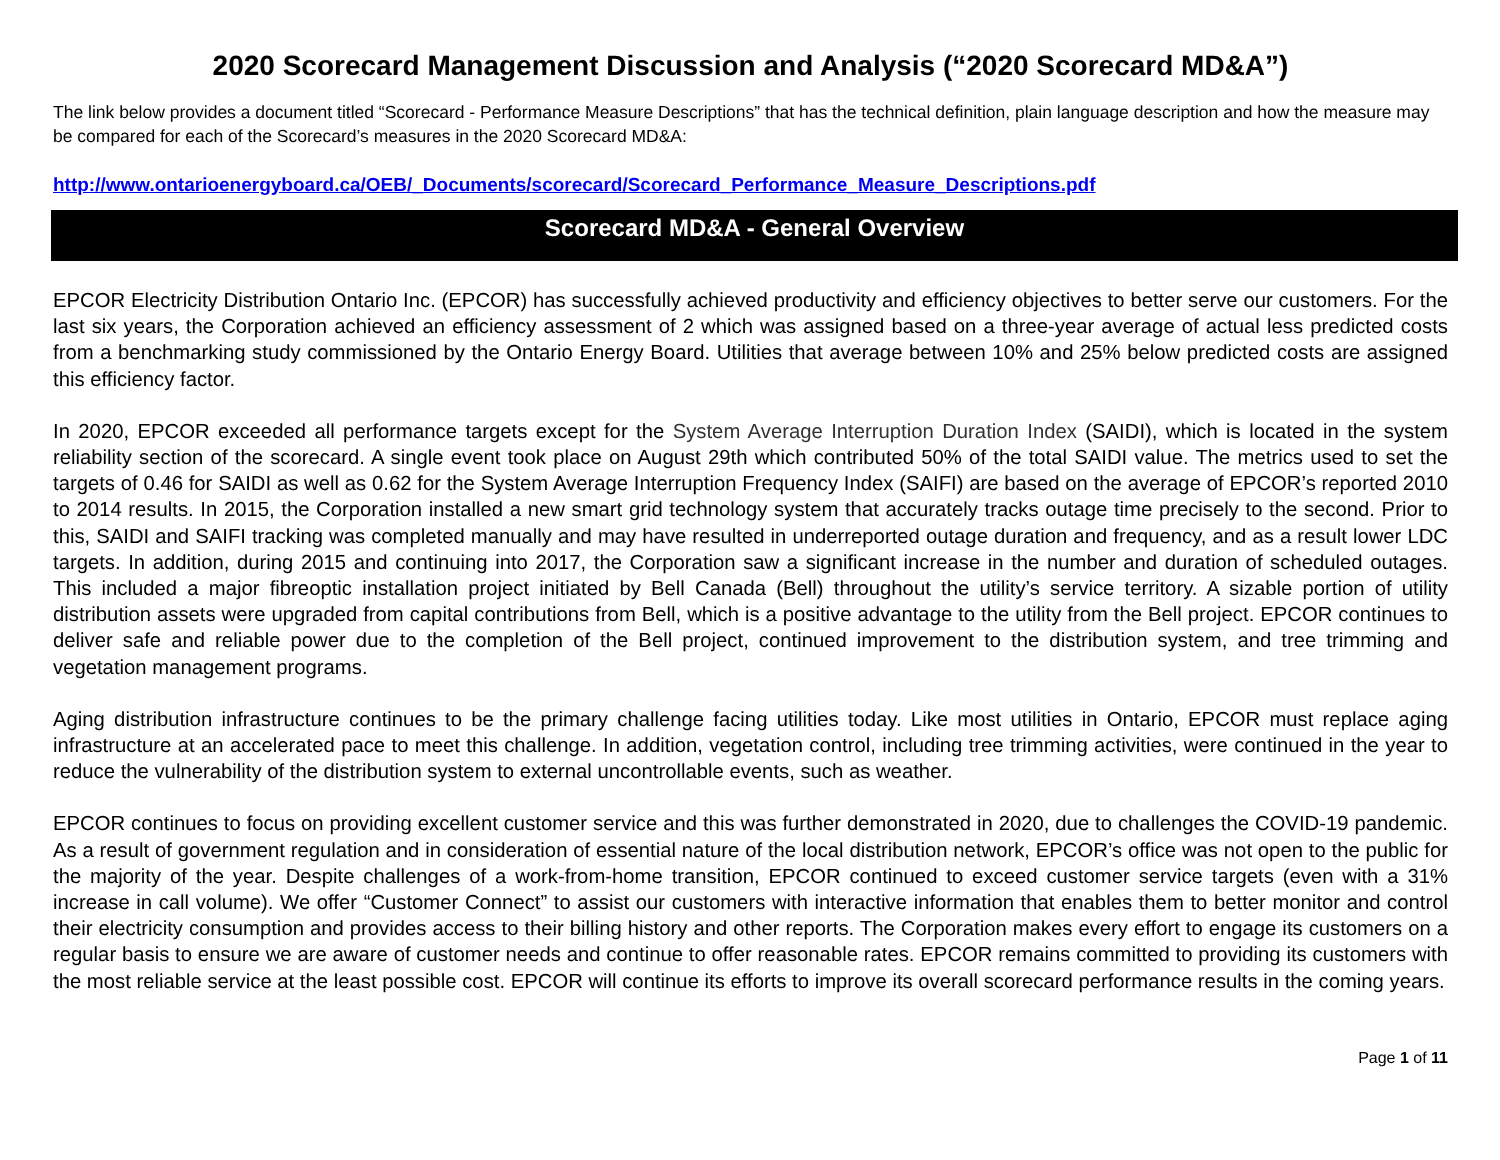2020 Scorecard Management Discussion and Analysis (“2020 Scorecard MD&A”)
The link below provides a document titled “Scorecard - Performance Measure Descriptions” that has the technical definition, plain language description and how the measure may be compared for each of the Scorecard’s measures in the 2020 Scorecard MD&A:
http://www.ontarioenergyboard.ca/OEB/_Documents/scorecard/Scorecard_Performance_Measure_Descriptions.pdf
Scorecard MD&A - General Overview
EPCOR Electricity Distribution Ontario Inc. (EPCOR) has successfully achieved productivity and efficiency objectives to better serve our customers. For the last six years, the Corporation achieved an efficiency assessment of 2 which was assigned based on a three-year average of actual less predicted costs from a benchmarking study commissioned by the Ontario Energy Board. Utilities that average between 10% and 25% below predicted costs are assigned this efficiency factor.
In 2020, EPCOR exceeded all performance targets except for the System Average Interruption Duration Index (SAIDI), which is located in the system reliability section of the scorecard. A single event took place on August 29th which contributed 50% of the total SAIDI value. The metrics used to set the targets of 0.46 for SAIDI as well as 0.62 for the System Average Interruption Frequency Index (SAIFI) are based on the average of EPCOR’s reported 2010 to 2014 results. In 2015, the Corporation installed a new smart grid technology system that accurately tracks outage time precisely to the second. Prior to this, SAIDI and SAIFI tracking was completed manually and may have resulted in underreported outage duration and frequency, and as a result lower LDC targets. In addition, during 2015 and continuing into 2017, the Corporation saw a significant increase in the number and duration of scheduled outages. This included a major fibreoptic installation project initiated by Bell Canada (Bell) throughout the utility’s service territory. A sizable portion of utility distribution assets were upgraded from capital contributions from Bell, which is a positive advantage to the utility from the Bell project. EPCOR continues to deliver safe and reliable power due to the completion of the Bell project, continued improvement to the distribution system, and tree trimming and vegetation management programs.
Aging distribution infrastructure continues to be the primary challenge facing utilities today. Like most utilities in Ontario, EPCOR must replace aging infrastructure at an accelerated pace to meet this challenge. In addition, vegetation control, including tree trimming activities, were continued in the year to reduce the vulnerability of the distribution system to external uncontrollable events, such as weather.
EPCOR continues to focus on providing excellent customer service and this was further demonstrated in 2020, due to challenges the COVID-19 pandemic. As a result of government regulation and in consideration of essential nature of the local distribution network, EPCOR’s office was not open to the public for the majority of the year. Despite challenges of a work-from-home transition, EPCOR continued to exceed customer service targets (even with a 31% increase in call volume). We offer “Customer Connect” to assist our customers with interactive information that enables them to better monitor and control their electricity consumption and provides access to their billing history and other reports. The Corporation makes every effort to engage its customers on a regular basis to ensure we are aware of customer needs and continue to offer reasonable rates. EPCOR remains committed to providing its customers with the most reliable service at the least possible cost. EPCOR will continue its efforts to improve its overall scorecard performance results in the coming years.
Page 1 of 11